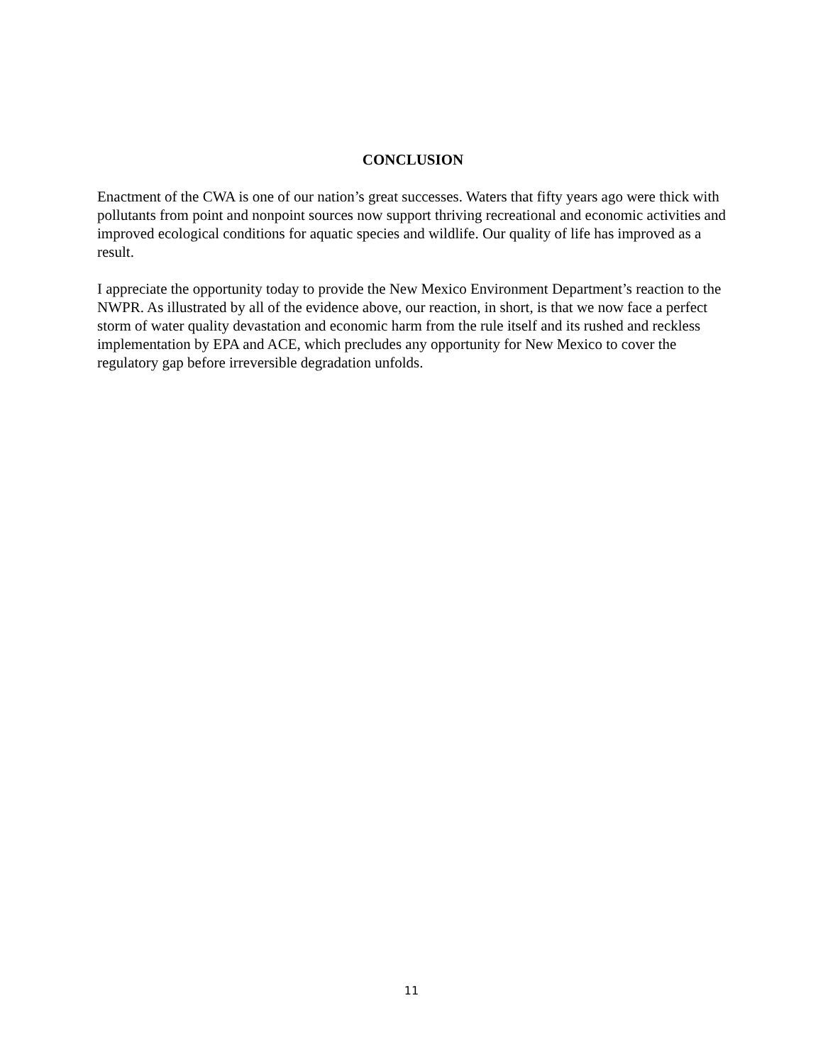CONCLUSION
Enactment of the CWA is one of our nation’s great successes. Waters that fifty years ago were thick with pollutants from point and nonpoint sources now support thriving recreational and economic activities and improved ecological conditions for aquatic species and wildlife. Our quality of life has improved as a result.
I appreciate the opportunity today to provide the New Mexico Environment Department’s reaction to the NWPR. As illustrated by all of the evidence above, our reaction, in short, is that we now face a perfect storm of water quality devastation and economic harm from the rule itself and its rushed and reckless implementation by EPA and ACE, which precludes any opportunity for New Mexico to cover the regulatory gap before irreversible degradation unfolds.
11